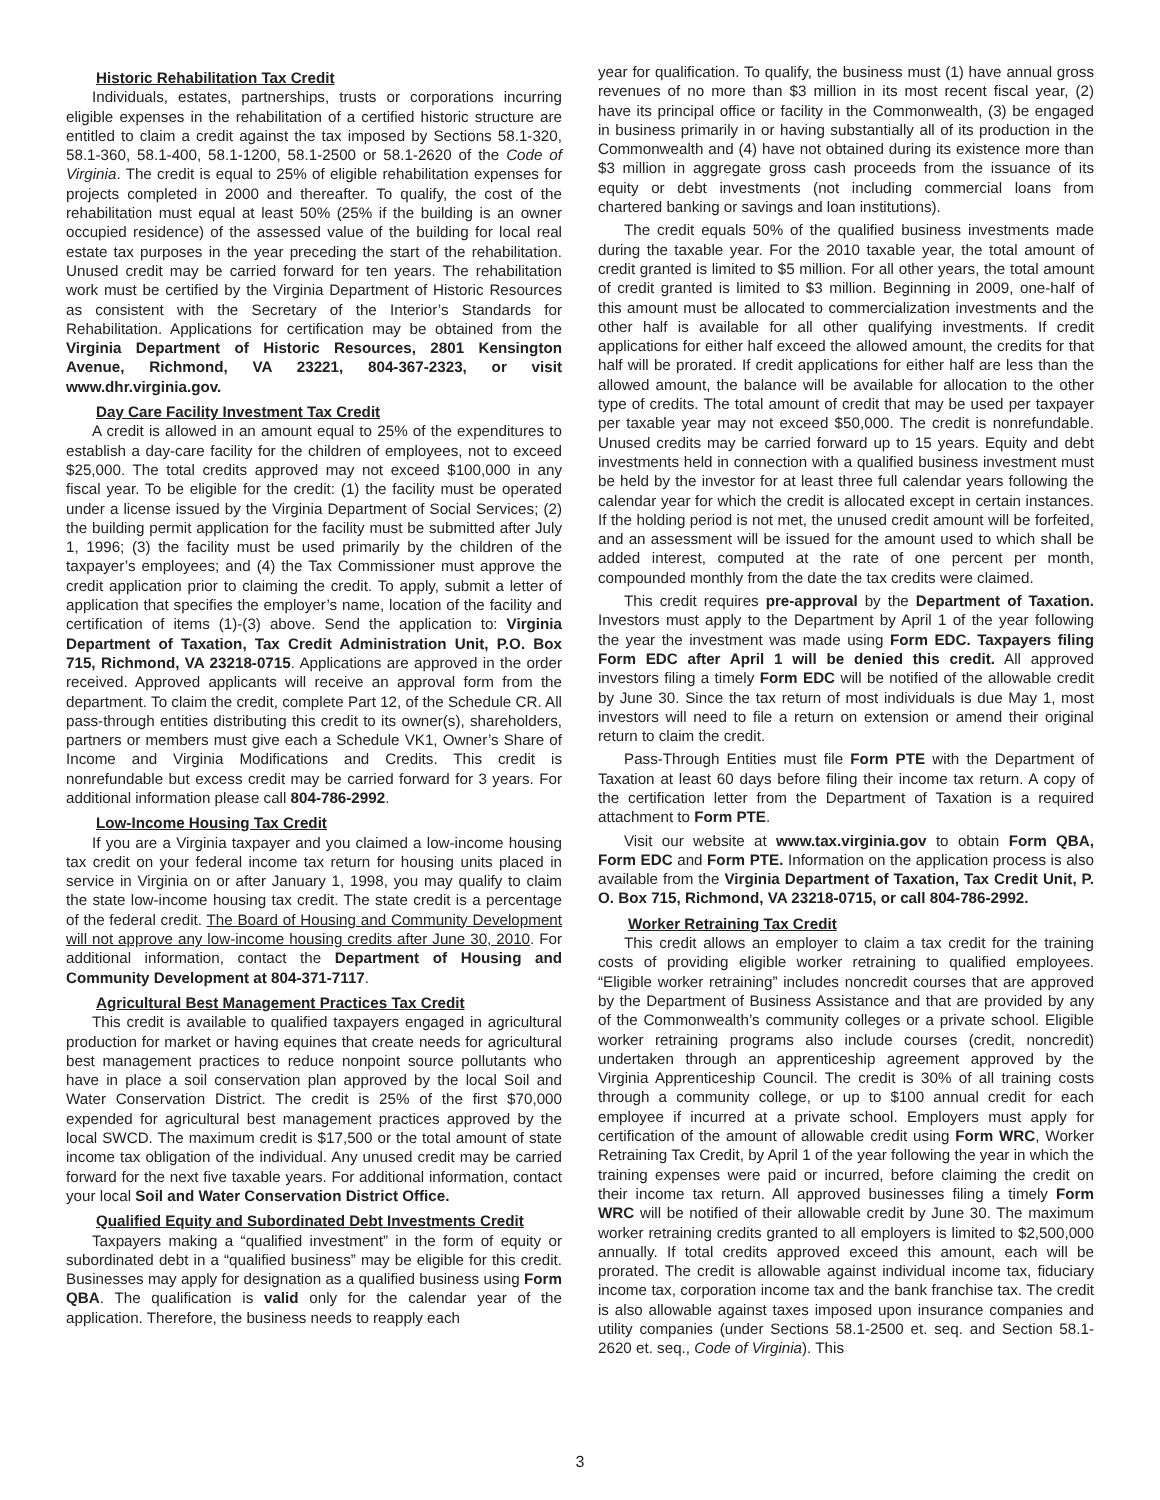Historic Rehabilitation Tax Credit
Individuals, estates, partnerships, trusts or corporations incurring eligible expenses in the rehabilitation of a certified historic structure are entitled to claim a credit against the tax imposed by Sections 58.1-320, 58.1-360, 58.1-400, 58.1-1200, 58.1-2500 or 58.1-2620 of the Code of Virginia. The credit is equal to 25% of eligible rehabilitation expenses for projects completed in 2000 and thereafter. To qualify, the cost of the rehabilitation must equal at least 50% (25% if the building is an owner occupied residence) of the assessed value of the building for local real estate tax purposes in the year preceding the start of the rehabilitation. Unused credit may be carried forward for ten years. The rehabilitation work must be certified by the Virginia Department of Historic Resources as consistent with the Secretary of the Interior’s Standards for Rehabilitation. Applications for certification may be obtained from the Virginia Department of Historic Resources, 2801 Kensington Avenue, Richmond, VA 23221, 804-367-2323, or visit www.dhr.virginia.gov.
Day Care Facility Investment Tax Credit
A credit is allowed in an amount equal to 25% of the expenditures to establish a day-care facility for the children of employees, not to exceed $25,000. The total credits approved may not exceed $100,000 in any fiscal year. To be eligible for the credit: (1) the facility must be operated under a license issued by the Virginia Department of Social Services; (2) the building permit application for the facility must be submitted after July 1, 1996; (3) the facility must be used primarily by the children of the taxpayer’s employees; and (4) the Tax Commissioner must approve the credit application prior to claiming the credit. To apply, submit a letter of application that specifies the employer’s name, location of the facility and certification of items (1)-(3) above. Send the application to: Virginia Department of Taxation, Tax Credit Administration Unit, P.O. Box 715, Richmond, VA 23218-0715. Applications are approved in the order received. Approved applicants will receive an approval form from the department. To claim the credit, complete Part 12, of the Schedule CR. All pass-through entities distributing this credit to its owner(s), shareholders, partners or members must give each a Schedule VK1, Owner’s Share of Income and Virginia Modifications and Credits. This credit is nonrefundable but excess credit may be carried forward for 3 years. For additional information please call 804-786-2992.
Low-Income Housing Tax Credit
If you are a Virginia taxpayer and you claimed a low-income housing tax credit on your federal income tax return for housing units placed in service in Virginia on or after January 1, 1998, you may qualify to claim the state low-income housing tax credit. The state credit is a percentage of the federal credit. The Board of Housing and Community Development will not approve any low-income housing credits after June 30, 2010. For additional information, contact the Department of Housing and Community Development at 804-371-7117.
Agricultural Best Management Practices Tax Credit
This credit is available to qualified taxpayers engaged in agricultural production for market or having equines that create needs for agricultural best management practices to reduce nonpoint source pollutants who have in place a soil conservation plan approved by the local Soil and Water Conservation District. The credit is 25% of the first $70,000 expended for agricultural best management practices approved by the local SWCD. The maximum credit is $17,500 or the total amount of state income tax obligation of the individual. Any unused credit may be carried forward for the next five taxable years. For additional information, contact your local Soil and Water Conservation District Office.
Qualified Equity and Subordinated Debt Investments Credit
Taxpayers making a “qualified investment” in the form of equity or subordinated debt in a “qualified business” may be eligible for this credit. Businesses may apply for designation as a qualified business using Form QBA. The qualification is valid only for the calendar year of the application. Therefore, the business needs to reapply each
year for qualification. To qualify, the business must (1) have annual gross revenues of no more than $3 million in its most recent fiscal year, (2) have its principal office or facility in the Commonwealth, (3) be engaged in business primarily in or having substantially all of its production in the Commonwealth and (4) have not obtained during its existence more than $3 million in aggregate gross cash proceeds from the issuance of its equity or debt investments (not including commercial loans from chartered banking or savings and loan institutions).
The credit equals 50% of the qualified business investments made during the taxable year. For the 2010 taxable year, the total amount of credit granted is limited to $5 million. For all other years, the total amount of credit granted is limited to $3 million. Beginning in 2009, one-half of this amount must be allocated to commercialization investments and the other half is available for all other qualifying investments. If credit applications for either half exceed the allowed amount, the credits for that half will be prorated. If credit applications for either half are less than the allowed amount, the balance will be available for allocation to the other type of credits. The total amount of credit that may be used per taxpayer per taxable year may not exceed $50,000. The credit is nonrefundable. Unused credits may be carried forward up to 15 years. Equity and debt investments held in connection with a qualified business investment must be held by the investor for at least three full calendar years following the calendar year for which the credit is allocated except in certain instances. If the holding period is not met, the unused credit amount will be forfeited, and an assessment will be issued for the amount used to which shall be added interest, computed at the rate of one percent per month, compounded monthly from the date the tax credits were claimed.
This credit requires pre-approval by the Department of Taxation. Investors must apply to the Department by April 1 of the year following the year the investment was made using Form EDC. Taxpayers filing Form EDC after April 1 will be denied this credit. All approved investors filing a timely Form EDC will be notified of the allowable credit by June 30. Since the tax return of most individuals is due May 1, most investors will need to file a return on extension or amend their original return to claim the credit.
Pass-Through Entities must file Form PTE with the Department of Taxation at least 60 days before filing their income tax return. A copy of the certification letter from the Department of Taxation is a required attachment to Form PTE.
Visit our website at www.tax.virginia.gov to obtain Form QBA, Form EDC and Form PTE. Information on the application process is also available from the Virginia Department of Taxation, Tax Credit Unit, P. O. Box 715, Richmond, VA 23218-0715, or call 804-786-2992.
Worker Retraining Tax Credit
This credit allows an employer to claim a tax credit for the training costs of providing eligible worker retraining to qualified employees. “Eligible worker retraining” includes noncredit courses that are approved by the Department of Business Assistance and that are provided by any of the Commonwealth’s community colleges or a private school. Eligible worker retraining programs also include courses (credit, noncredit) undertaken through an apprenticeship agreement approved by the Virginia Apprenticeship Council. The credit is 30% of all training costs through a community college, or up to $100 annual credit for each employee if incurred at a private school. Employers must apply for certification of the amount of allowable credit using Form WRC, Worker Retraining Tax Credit, by April 1 of the year following the year in which the training expenses were paid or incurred, before claiming the credit on their income tax return. All approved businesses filing a timely Form WRC will be notified of their allowable credit by June 30. The maximum worker retraining credits granted to all employers is limited to $2,500,000 annually. If total credits approved exceed this amount, each will be prorated. The credit is allowable against individual income tax, fiduciary income tax, corporation income tax and the bank franchise tax. The credit is also allowable against taxes imposed upon insurance companies and utility companies (under Sections 58.1-2500 et. seq. and Section 58.1-2620 et. seq., Code of Virginia). This
3